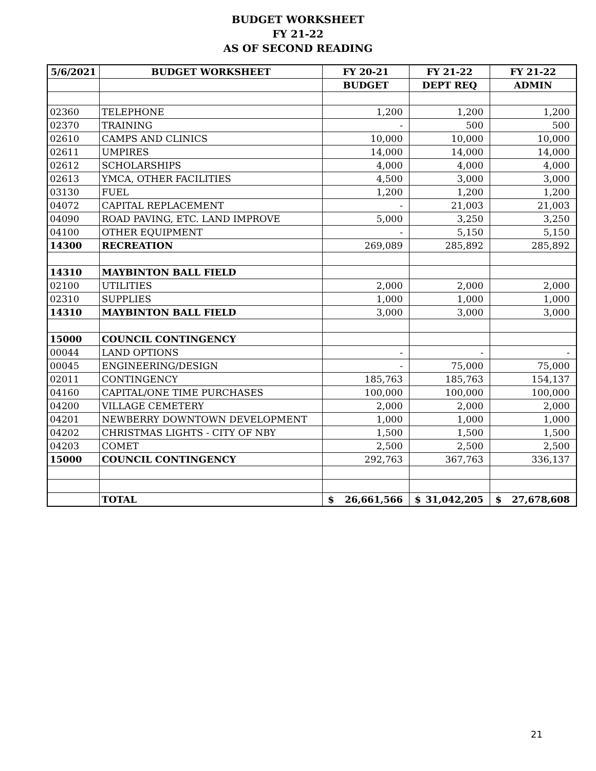BUDGET WORKSHEET
FY 21-22
AS OF SECOND READING
| 5/6/2021 | BUDGET WORKSHEET | FY 20-21 | FY 21-22 | FY 21-22 |
| --- | --- | --- | --- | --- |
| | | BUDGET | DEPT REQ | ADMIN |
| 02360 | TELEPHONE | 1,200 | 1,200 | 1,200 |
| 02370 | TRAINING | - | 500 | 500 |
| 02610 | CAMPS AND CLINICS | 10,000 | 10,000 | 10,000 |
| 02611 | UMPIRES | 14,000 | 14,000 | 14,000 |
| 02612 | SCHOLARSHIPS | 4,000 | 4,000 | 4,000 |
| 02613 | YMCA, OTHER FACILITIES | 4,500 | 3,000 | 3,000 |
| 03130 | FUEL | 1,200 | 1,200 | 1,200 |
| 04072 | CAPITAL REPLACEMENT | - | 21,003 | 21,003 |
| 04090 | ROAD PAVING, ETC. LAND IMPROVE | 5,000 | 3,250 | 3,250 |
| 04100 | OTHER EQUIPMENT | - | 5,150 | 5,150 |
| 14300 | RECREATION | 269,089 | 285,892 | 285,892 |
| 14310 | MAYBINTON BALL FIELD | | | |
| 02100 | UTILITIES | 2,000 | 2,000 | 2,000 |
| 02310 | SUPPLIES | 1,000 | 1,000 | 1,000 |
| 14310 | MAYBINTON BALL FIELD | 3,000 | 3,000 | 3,000 |
| 15000 | COUNCIL CONTINGENCY | | | |
| 00044 | LAND OPTIONS | - | - | - |
| 00045 | ENGINEERING/DESIGN | - | 75,000 | 75,000 |
| 02011 | CONTINGENCY | 185,763 | 185,763 | 154,137 |
| 04160 | CAPITAL/ONE TIME PURCHASES | 100,000 | 100,000 | 100,000 |
| 04200 | VILLAGE CEMETERY | 2,000 | 2,000 | 2,000 |
| 04201 | NEWBERRY DOWNTOWN DEVELOPMENT | 1,000 | 1,000 | 1,000 |
| 04202 | CHRISTMAS LIGHTS - CITY OF NBY | 1,500 | 1,500 | 1,500 |
| 04203 | COMET | 2,500 | 2,500 | 2,500 |
| 15000 | COUNCIL CONTINGENCY | 292,763 | 367,763 | 336,137 |
| | TOTAL | $ 26,661,566 | $ 31,042,205 | $ 27,678,608 |
21